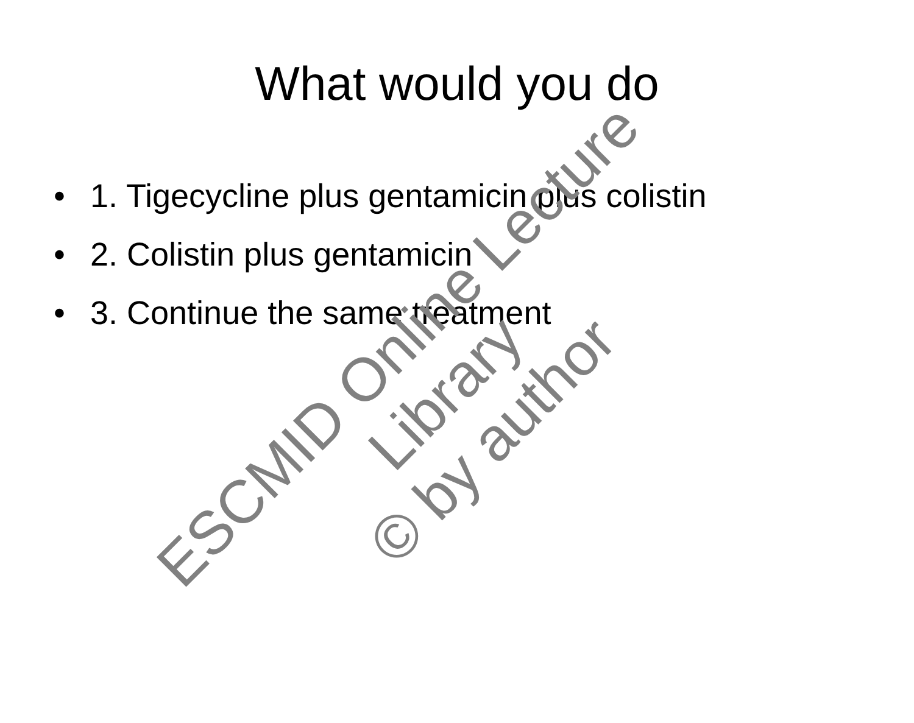What would you do
• 1. Tigecycline plus gentamicin plus colistin
• 2. Colistin plus gentamicin
• 3. Continue the same treatment
ESCMID Online Lecture Library
© by author